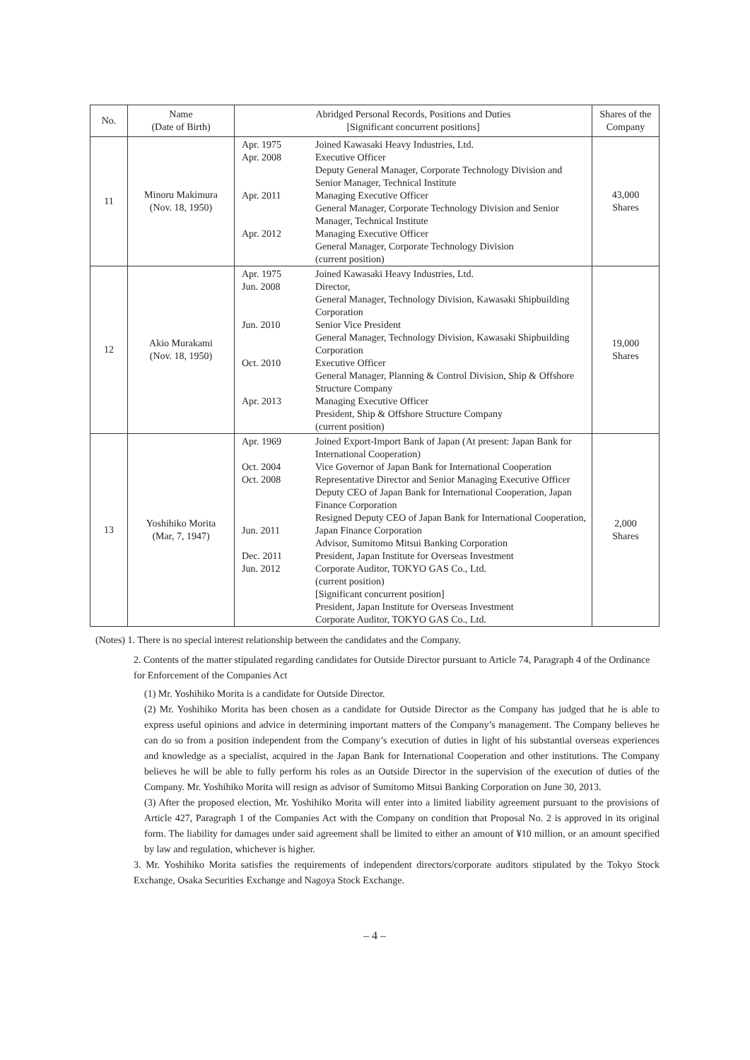| No. | Name (Date of Birth) | Abridged Personal Records, Positions and Duties [Significant concurrent positions] | | Shares of the Company |
| --- | --- | --- | --- | --- |
| 11 | Minoru Makimura (Nov. 18, 1950) | Apr. 1975 Apr. 2008 Apr. 2011 Apr. 2012 | Joined Kawasaki Heavy Industries, Ltd. Executive Officer Deputy General Manager, Corporate Technology Division and Senior Manager, Technical Institute Managing Executive Officer General Manager, Corporate Technology Division and Senior Manager, Technical Institute Managing Executive Officer General Manager, Corporate Technology Division (current position) | 43,000 Shares |
| 12 | Akio Murakami (Nov. 18, 1950) | Apr. 1975 Jun. 2008 Jun. 2010 Oct. 2010 Apr. 2013 | Joined Kawasaki Heavy Industries, Ltd. Director, General Manager, Technology Division, Kawasaki Shipbuilding Corporation Senior Vice President General Manager, Technology Division, Kawasaki Shipbuilding Corporation Executive Officer General Manager, Planning & Control Division, Ship & Offshore Structure Company Managing Executive Officer President, Ship & Offshore Structure Company (current position) | 19,000 Shares |
| 13 | Yoshihiko Morita (Mar, 7, 1947) | Apr. 1969 Oct. 2004 Oct. 2008 Jun. 2011 Dec. 2011 Jun. 2012 | Joined Export-Import Bank of Japan (At present: Japan Bank for International Cooperation) Vice Governor of Japan Bank for International Cooperation Representative Director and Senior Managing Executive Officer Deputy CEO of Japan Bank for International Cooperation, Japan Finance Corporation Resigned Deputy CEO of Japan Bank for International Cooperation, Japan Finance Corporation Advisor, Sumitomo Mitsui Banking Corporation President, Japan Institute for Overseas Investment Corporate Auditor, TOKYO GAS Co., Ltd. (current position) [Significant concurrent position] President, Japan Institute for Overseas Investment Corporate Auditor, TOKYO GAS Co., Ltd. | 2,000 Shares |
(Notes) 1. There is no special interest relationship between the candidates and the Company.
2. Contents of the matter stipulated regarding candidates for Outside Director pursuant to Article 74, Paragraph 4 of the Ordinance for Enforcement of the Companies Act
(1) Mr. Yoshihiko Morita is a candidate for Outside Director.
(2) Mr. Yoshihiko Morita has been chosen as a candidate for Outside Director as the Company has judged that he is able to express useful opinions and advice in determining important matters of the Company’s management. The Company believes he can do so from a position independent from the Company’s execution of duties in light of his substantial overseas experiences and knowledge as a specialist, acquired in the Japan Bank for International Cooperation and other institutions. The Company believes he will be able to fully perform his roles as an Outside Director in the supervision of the execution of duties of the Company. Mr. Yoshihiko Morita will resign as advisor of Sumitomo Mitsui Banking Corporation on June 30, 2013.
(3) After the proposed election, Mr. Yoshihiko Morita will enter into a limited liability agreement pursuant to the provisions of Article 427, Paragraph 1 of the Companies Act with the Company on condition that Proposal No. 2 is approved in its original form. The liability for damages under said agreement shall be limited to either an amount of ¥10 million, or an amount specified by law and regulation, whichever is higher.
3. Mr. Yoshihiko Morita satisfies the requirements of independent directors/corporate auditors stipulated by the Tokyo Stock Exchange, Osaka Securities Exchange and Nagoya Stock Exchange.
– 4 –